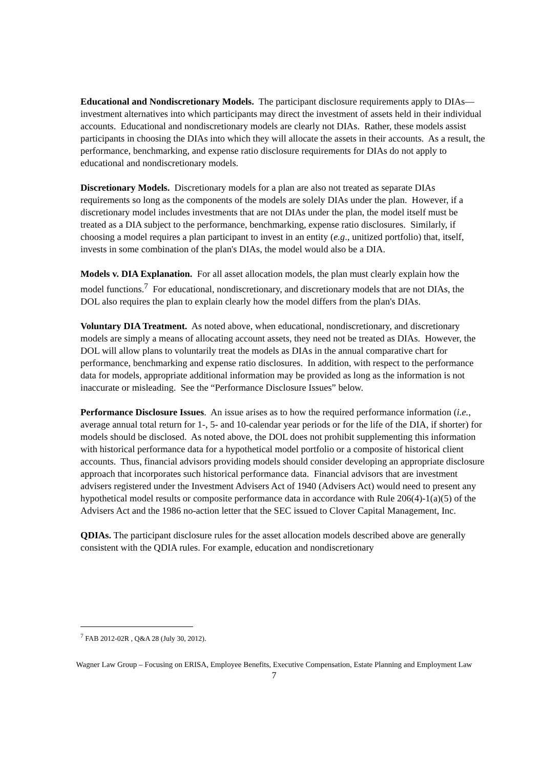Educational and Nondiscretionary Models. The participant disclosure requirements apply to DIAs—investment alternatives into which participants may direct the investment of assets held in their individual accounts. Educational and nondiscretionary models are clearly not DIAs. Rather, these models assist participants in choosing the DIAs into which they will allocate the assets in their accounts. As a result, the performance, benchmarking, and expense ratio disclosure requirements for DIAs do not apply to educational and nondiscretionary models.
Discretionary Models. Discretionary models for a plan are also not treated as separate DIAs requirements so long as the components of the models are solely DIAs under the plan. However, if a discretionary model includes investments that are not DIAs under the plan, the model itself must be treated as a DIA subject to the performance, benchmarking, expense ratio disclosures. Similarly, if choosing a model requires a plan participant to invest in an entity (e.g., unitized portfolio) that, itself, invests in some combination of the plan's DIAs, the model would also be a DIA.
Models v. DIA Explanation. For all asset allocation models, the plan must clearly explain how the model functions.<sup>7</sup> For educational, nondiscretionary, and discretionary models that are not DIAs, the DOL also requires the plan to explain clearly how the model differs from the plan's DIAs.
Voluntary DIA Treatment. As noted above, when educational, nondiscretionary, and discretionary models are simply a means of allocating account assets, they need not be treated as DIAs. However, the DOL will allow plans to voluntarily treat the models as DIAs in the annual comparative chart for performance, benchmarking and expense ratio disclosures. In addition, with respect to the performance data for models, appropriate additional information may be provided as long as the information is not inaccurate or misleading. See the “Performance Disclosure Issues” below.
Performance Disclosure Issues. An issue arises as to how the required performance information (i.e., average annual total return for 1-, 5- and 10-calendar year periods or for the life of the DIA, if shorter) for models should be disclosed. As noted above, the DOL does not prohibit supplementing this information with historical performance data for a hypothetical model portfolio or a composite of historical client accounts. Thus, financial advisors providing models should consider developing an appropriate disclosure approach that incorporates such historical performance data. Financial advisors that are investment advisers registered under the Investment Advisers Act of 1940 (Advisers Act) would need to present any hypothetical model results or composite performance data in accordance with Rule 206(4)-1(a)(5) of the Advisers Act and the 1986 no-action letter that the SEC issued to Clover Capital Management, Inc.
QDIAs. The participant disclosure rules for the asset allocation models described above are generally consistent with the QDIA rules. For example, education and nondiscretionary
<sup>7</sup> FAB 2012-02R , Q&A 28 (July 30, 2012).
Wagner Law Group – Focusing on ERISA, Employee Benefits, Executive Compensation, Estate Planning and Employment Law
7